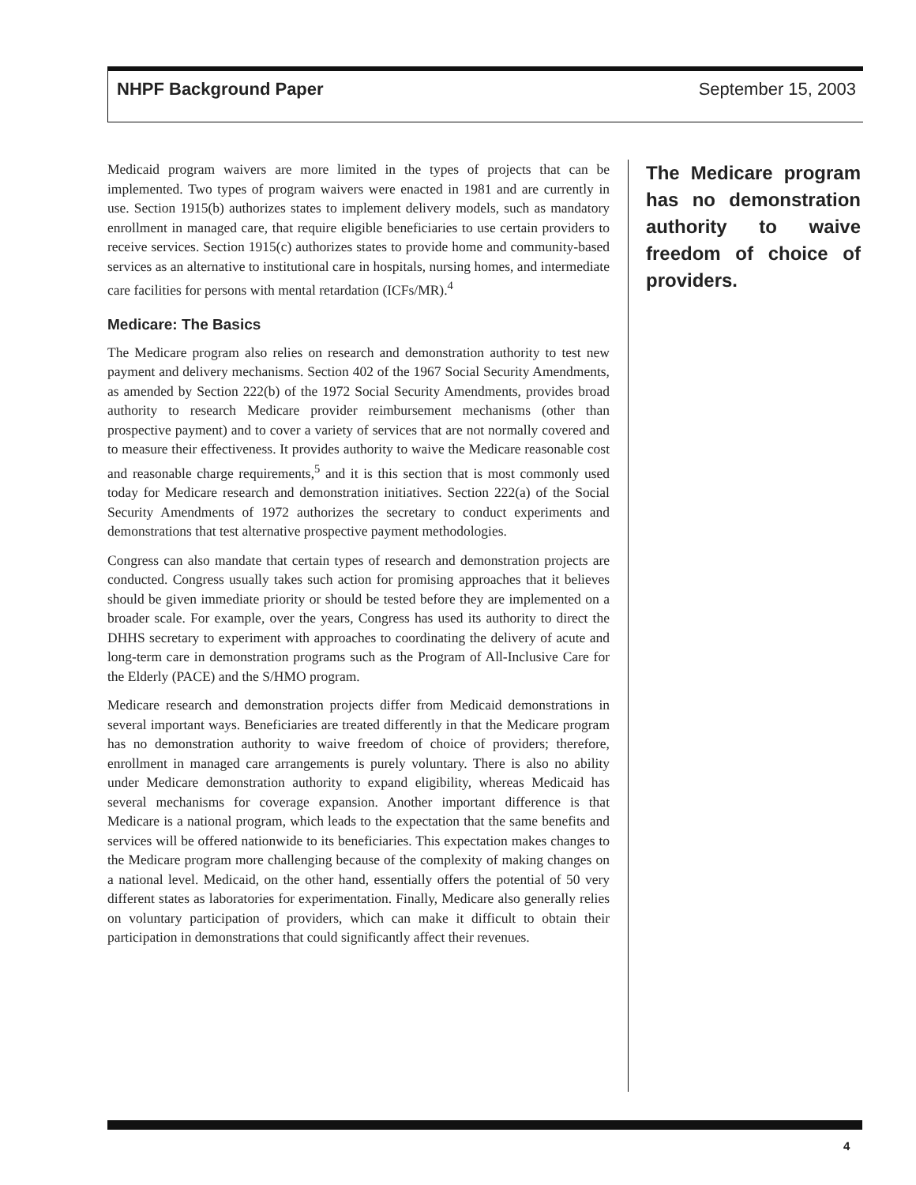NHPF Background Paper September 15, 2003
Medicaid program waivers are more limited in the types of projects that can be implemented. Two types of program waivers were enacted in 1981 and are currently in use. Section 1915(b) authorizes states to implement delivery models, such as mandatory enrollment in managed care, that require eligible beneficiaries to use certain providers to receive services. Section 1915(c) authorizes states to provide home and community-based services as an alternative to institutional care in hospitals, nursing homes, and intermediate care facilities for persons with mental retardation (ICFs/MR).<sup>4</sup>
Medicare: The Basics
The Medicare program also relies on research and demonstration authority to test new payment and delivery mechanisms. Section 402 of the 1967 Social Security Amendments, as amended by Section 222(b) of the 1972 Social Security Amendments, provides broad authority to research Medicare provider reimbursement mechanisms (other than prospective payment) and to cover a variety of services that are not normally covered and to measure their effectiveness. It provides authority to waive the Medicare reasonable cost and reasonable charge requirements,<sup>5</sup> and it is this section that is most commonly used today for Medicare research and demonstration initiatives. Section 222(a) of the Social Security Amendments of 1972 authorizes the secretary to conduct experiments and demonstrations that test alternative prospective payment methodologies.
Congress can also mandate that certain types of research and demonstration projects are conducted. Congress usually takes such action for promising approaches that it believes should be given immediate priority or should be tested before they are implemented on a broader scale. For example, over the years, Congress has used its authority to direct the DHHS secretary to experiment with approaches to coordinating the delivery of acute and long-term care in demonstration programs such as the Program of All-Inclusive Care for the Elderly (PACE) and the S/HMO program.
Medicare research and demonstration projects differ from Medicaid demonstrations in several important ways. Beneficiaries are treated differently in that the Medicare program has no demonstration authority to waive freedom of choice of providers; therefore, enrollment in managed care arrangements is purely voluntary. There is also no ability under Medicare demonstration authority to expand eligibility, whereas Medicaid has several mechanisms for coverage expansion. Another important difference is that Medicare is a national program, which leads to the expectation that the same benefits and services will be offered nationwide to its beneficiaries. This expectation makes changes to the Medicare program more challenging because of the complexity of making changes on a national level. Medicaid, on the other hand, essentially offers the potential of 50 very different states as laboratories for experimentation. Finally, Medicare also generally relies on voluntary participation of providers, which can make it difficult to obtain their participation in demonstrations that could significantly affect their revenues.
The Medicare program has no demonstration authority to waive freedom of choice of providers.
4